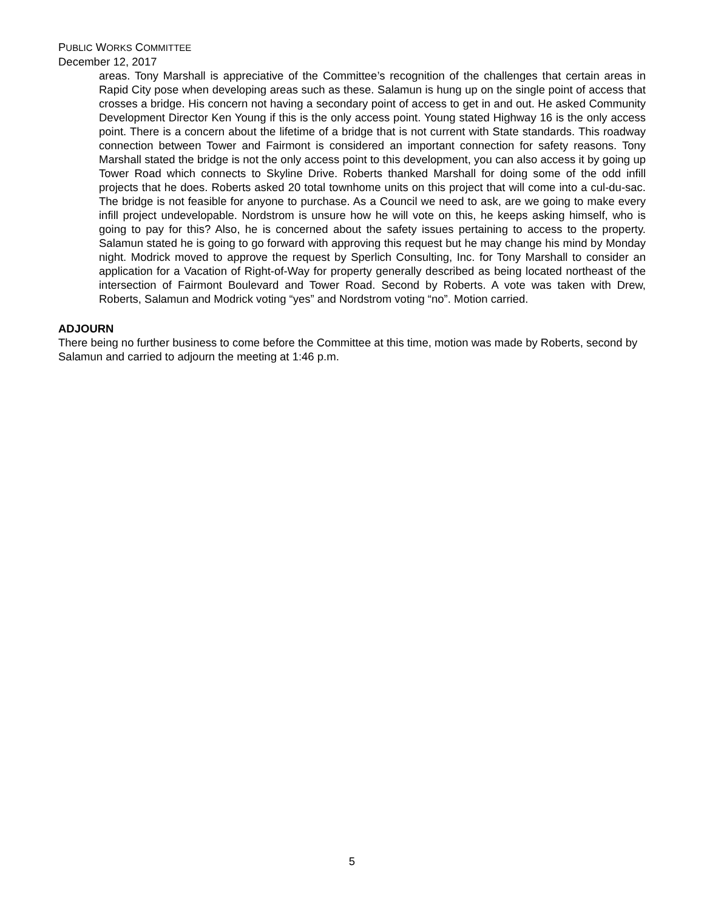PUBLIC WORKS COMMITTEE
December 12, 2017
areas. Tony Marshall is appreciative of the Committee’s recognition of the challenges that certain areas in Rapid City pose when developing areas such as these. Salamun is hung up on the single point of access that crosses a bridge. His concern not having a secondary point of access to get in and out. He asked Community Development Director Ken Young if this is the only access point. Young stated Highway 16 is the only access point. There is a concern about the lifetime of a bridge that is not current with State standards. This roadway connection between Tower and Fairmont is considered an important connection for safety reasons. Tony Marshall stated the bridge is not the only access point to this development, you can also access it by going up Tower Road which connects to Skyline Drive. Roberts thanked Marshall for doing some of the odd infill projects that he does. Roberts asked 20 total townhome units on this project that will come into a cul-du-sac. The bridge is not feasible for anyone to purchase. As a Council we need to ask, are we going to make every infill project undevelopable. Nordstrom is unsure how he will vote on this, he keeps asking himself, who is going to pay for this? Also, he is concerned about the safety issues pertaining to access to the property. Salamun stated he is going to go forward with approving this request but he may change his mind by Monday night. Modrick moved to approve the request by Sperlich Consulting, Inc. for Tony Marshall to consider an application for a Vacation of Right-of-Way for property generally described as being located northeast of the intersection of Fairmont Boulevard and Tower Road. Second by Roberts. A vote was taken with Drew, Roberts, Salamun and Modrick voting “yes” and Nordstrom voting “no”. Motion carried.
ADJOURN
There being no further business to come before the Committee at this time, motion was made by Roberts, second by Salamun and carried to adjourn the meeting at 1:46 p.m.
5